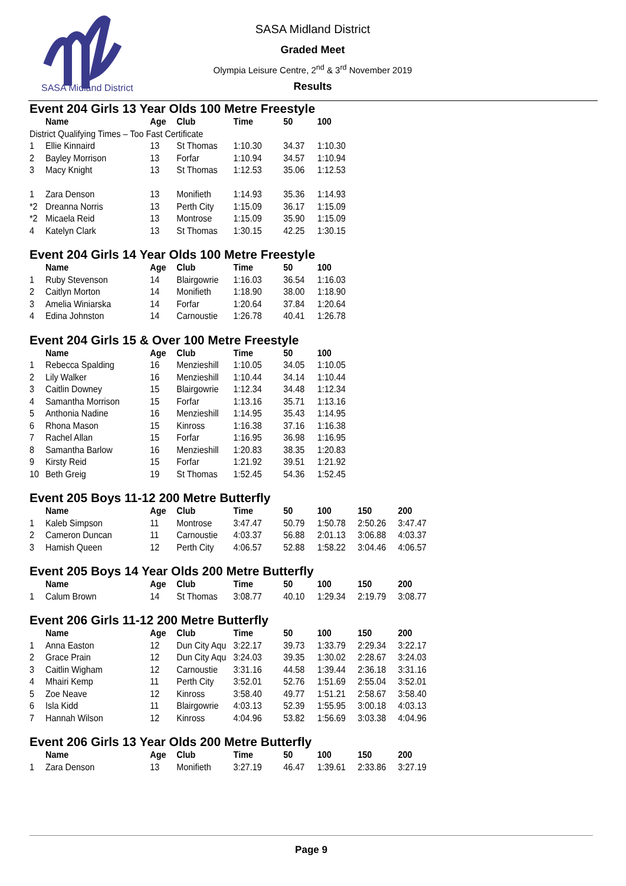SASA Midland District
SASA Midland District
Graded Meet
Olympia Leisure Centre, 2<sup>nd</sup> & 3<sup>rd</sup> November 2019
Results
Event 204 Girls 13 Year Olds 100 Metre Freestyle
| | Name | Age | Club | Time | 50 | 100 |
| --- | --- | --- | --- | --- | --- | --- |
| District Qualifying Times – Too Fast Certificate | | | | | | |
| 1 | Ellie Kinnaird | 13 | St Thomas | 1:10.30 | 34.37 | 1:10.30 |
| 2 | Bayley Morrison | 13 | Forfar | 1:10.94 | 34.57 | 1:10.94 |
| 3 | Macy Knight | 13 | St Thomas | 1:12.53 | 35.06 | 1:12.53 |
| 1 | Zara Denson | 13 | Monifieth | 1:14.93 | 35.36 | 1:14.93 |
| *2 | Dreanna Norris | 13 | Perth City | 1:15.09 | 36.17 | 1:15.09 |
| *2 | Micaela Reid | 13 | Montrose | 1:15.09 | 35.90 | 1:15.09 |
| 4 | Katelyn Clark | 13 | St Thomas | 1:30.15 | 42.25 | 1:30.15 |
Event 204 Girls 14 Year Olds 100 Metre Freestyle
| | Name | Age | Club | Time | 50 | 100 |
| --- | --- | --- | --- | --- | --- | --- |
| 1 | Ruby Stevenson | 14 | Blairgowrie | 1:16.03 | 36.54 | 1:16.03 |
| 2 | Caitlyn Morton | 14 | Monifieth | 1:18.90 | 38.00 | 1:18.90 |
| 3 | Amelia Winiarska | 14 | Forfar | 1:20.64 | 37.84 | 1:20.64 |
| 4 | Edina Johnston | 14 | Carnoustie | 1:26.78 | 40.41 | 1:26.78 |
Event 204 Girls 15 & Over 100 Metre Freestyle
| | Name | Age | Club | Time | 50 | 100 |
| --- | --- | --- | --- | --- | --- | --- |
| 1 | Rebecca Spalding | 16 | Menzieshill | 1:10.05 | 34.05 | 1:10.05 |
| 2 | Lily Walker | 16 | Menzieshill | 1:10.44 | 34.14 | 1:10.44 |
| 3 | Caitlin Downey | 15 | Blairgowrie | 1:12.34 | 34.48 | 1:12.34 |
| 4 | Samantha Morrison | 15 | Forfar | 1:13.16 | 35.71 | 1:13.16 |
| 5 | Anthonia Nadine | 16 | Menzieshill | 1:14.95 | 35.43 | 1:14.95 |
| 6 | Rhona Mason | 15 | Kinross | 1:16.38 | 37.16 | 1:16.38 |
| 7 | Rachel Allan | 15 | Forfar | 1:16.95 | 36.98 | 1:16.95 |
| 8 | Samantha Barlow | 16 | Menzieshill | 1:20.83 | 38.35 | 1:20.83 |
| 9 | Kirsty Reid | 15 | Forfar | 1:21.92 | 39.51 | 1:21.92 |
| 10 | Beth Greig | 19 | St Thomas | 1:52.45 | 54.36 | 1:52.45 |
Event 205 Boys 11-12 200 Metre Butterfly
| | Name | Age | Club | Time | 50 | 100 | 150 | 200 |
| --- | --- | --- | --- | --- | --- | --- | --- | --- |
| 1 | Kaleb Simpson | 11 | Montrose | 3:47.47 | 50.79 | 1:50.78 | 2:50.26 | 3:47.47 |
| 2 | Cameron Duncan | 11 | Carnoustie | 4:03.37 | 56.88 | 2:01.13 | 3:06.88 | 4:03.37 |
| 3 | Hamish Queen | 12 | Perth City | 4:06.57 | 52.88 | 1:58.22 | 3:04.46 | 4:06.57 |
Event 205 Boys 14 Year Olds 200 Metre Butterfly
| | Name | Age | Club | Time | 50 | 100 | 150 | 200 |
| --- | --- | --- | --- | --- | --- | --- | --- | --- |
| 1 | Calum Brown | 14 | St Thomas | 3:08.77 | 40.10 | 1:29.34 | 2:19.79 | 3:08.77 |
Event 206 Girls 11-12 200 Metre Butterfly
| | Name | Age | Club | Time | 50 | 100 | 150 | 200 |
| --- | --- | --- | --- | --- | --- | --- | --- | --- |
| 1 | Anna Easton | 12 | Dun City Aqu | 3:22.17 | 39.73 | 1:33.79 | 2:29.34 | 3:22.17 |
| 2 | Grace Prain | 12 | Dun City Aqu | 3:24.03 | 39.35 | 1:30.02 | 2:28.67 | 3:24.03 |
| 3 | Caitlin Wigham | 12 | Carnoustie | 3:31.16 | 44.58 | 1:39.44 | 2:36.18 | 3:31.16 |
| 4 | Mhairi Kemp | 11 | Perth City | 3:52.01 | 52.76 | 1:51.69 | 2:55.04 | 3:52.01 |
| 5 | Zoe Neave | 12 | Kinross | 3:58.40 | 49.77 | 1:51.21 | 2:58.67 | 3:58.40 |
| 6 | Isla Kidd | 11 | Blairgowrie | 4:03.13 | 52.39 | 1:55.95 | 3:00.18 | 4:03.13 |
| 7 | Hannah Wilson | 12 | Kinross | 4:04.96 | 53.82 | 1:56.69 | 3:03.38 | 4:04.96 |
Event 206 Girls 13 Year Olds 200 Metre Butterfly
| | Name | Age | Club | Time | 50 | 100 | 150 | 200 |
| --- | --- | --- | --- | --- | --- | --- | --- | --- |
| 1 | Zara Denson | 13 | Monifieth | 3:27.19 | 46.47 | 1:39.61 | 2:33.86 | 3:27.19 |
Page 9